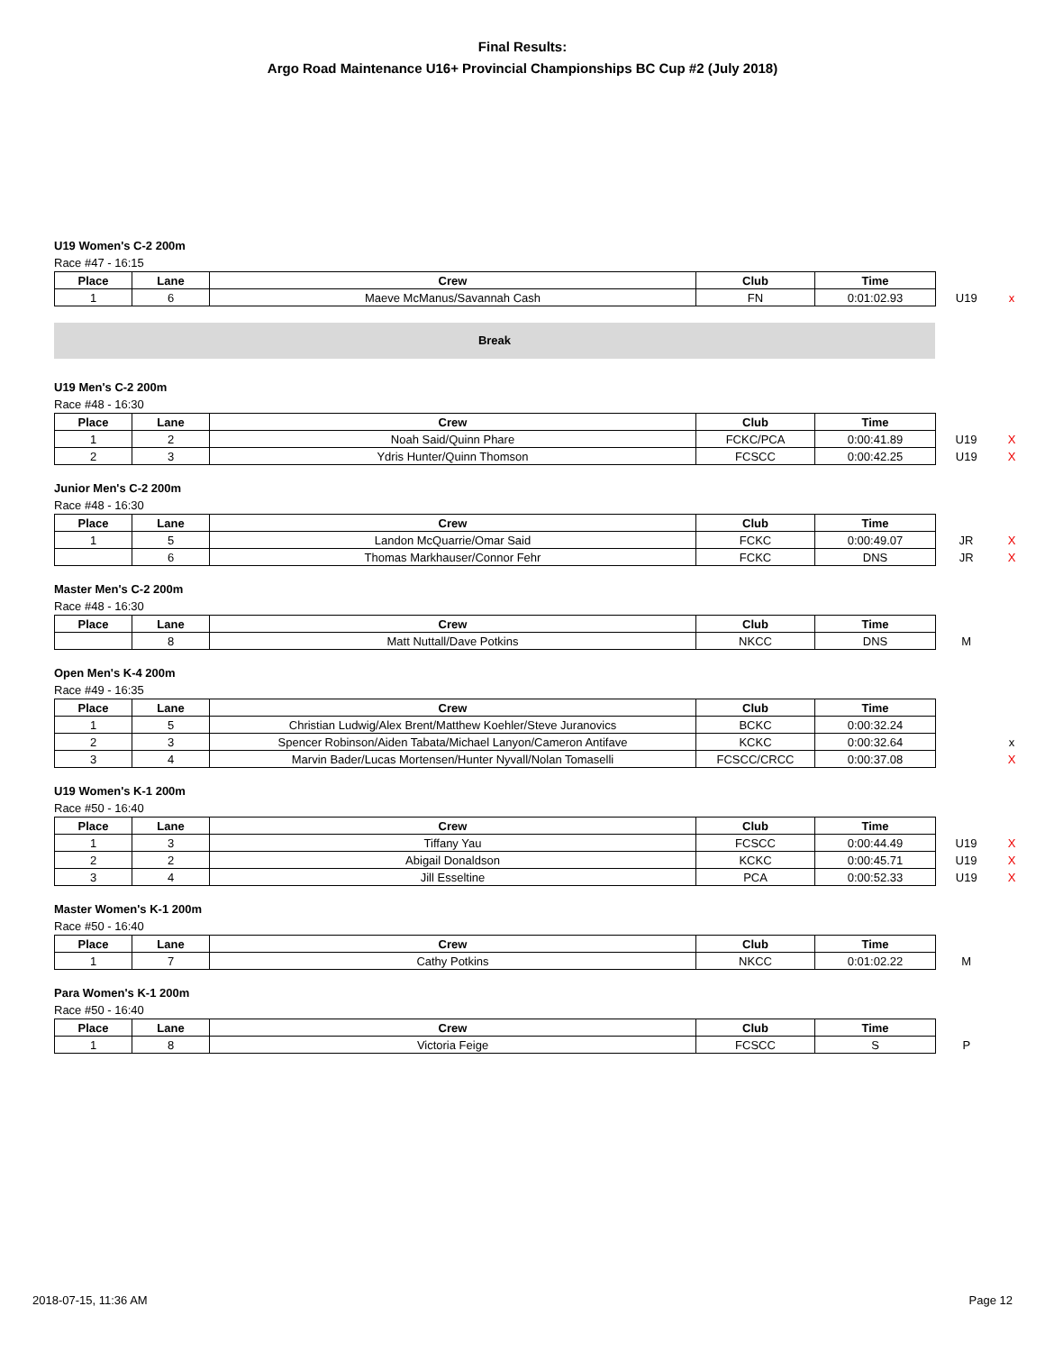Final Results:
Argo Road Maintenance U16+ Provincial Championships BC Cup #2 (July 2018)
U19 Women's C-2 200m
Race #47 - 16:15
| Place | Lane | Crew | Club | Time | | |
| --- | --- | --- | --- | --- | --- | --- |
| 1 | 6 | Maeve McManus/Savannah Cash | FN | 0:01:02.93 | U19 | x |
Break
U19 Men's C-2 200m
Race #48 - 16:30
| Place | Lane | Crew | Club | Time | | |
| --- | --- | --- | --- | --- | --- | --- |
| 1 | 2 | Noah Said/Quinn Phare | FCKC/PCA | 0:00:41.89 | U19 | X |
| 2 | 3 | Ydris Hunter/Quinn Thomson | FCSCC | 0:00:42.25 | U19 | X |
Junior Men's C-2 200m
Race #48 - 16:30
| Place | Lane | Crew | Club | Time | | |
| --- | --- | --- | --- | --- | --- | --- |
| 1 | 5 | Landon McQuarrie/Omar Said | FCKC | 0:00:49.07 | JR | X |
| | 6 | Thomas Markhauser/Connor Fehr | FCKC | DNS | JR | X |
Master Men's C-2 200m
Race #48 - 16:30
| Place | Lane | Crew | Club | Time | | |
| --- | --- | --- | --- | --- | --- | --- |
| | 8 | Matt Nuttall/Dave Potkins | NKCC | DNS | M | |
Open Men's K-4 200m
Race #49 - 16:35
| Place | Lane | Crew | Club | Time | | |
| --- | --- | --- | --- | --- | --- | --- |
| 1 | 5 | Christian Ludwig/Alex Brent/Matthew Koehler/Steve Juranovics | BCKC | 0:00:32.24 | | |
| 2 | 3 | Spencer Robinson/Aiden Tabata/Michael Lanyon/Cameron Antifave | KCKC | 0:00:32.64 | | x |
| 3 | 4 | Marvin Bader/Lucas Mortensen/Hunter Nyvall/Nolan Tomaselli | FCSCC/CRCC | 0:00:37.08 | | X |
U19 Women's K-1 200m
Race #50 - 16:40
| Place | Lane | Crew | Club | Time | | |
| --- | --- | --- | --- | --- | --- | --- |
| 1 | 3 | Tiffany Yau | FCSCC | 0:00:44.49 | U19 | X |
| 2 | 2 | Abigail Donaldson | KCKC | 0:00:45.71 | U19 | X |
| 3 | 4 | Jill Esseltine | PCA | 0:00:52.33 | U19 | X |
Master Women's K-1 200m
Race #50 - 16:40
| Place | Lane | Crew | Club | Time | | |
| --- | --- | --- | --- | --- | --- | --- |
| 1 | 7 | Cathy Potkins | NKCC | 0:01:02.22 | M | |
Para Women's K-1 200m
Race #50 - 16:40
| Place | Lane | Crew | Club | Time | | |
| --- | --- | --- | --- | --- | --- | --- |
| 1 | 8 | Victoria Feige | FCSCC | S | P | |
2018-07-15, 11:36 AM Page 12